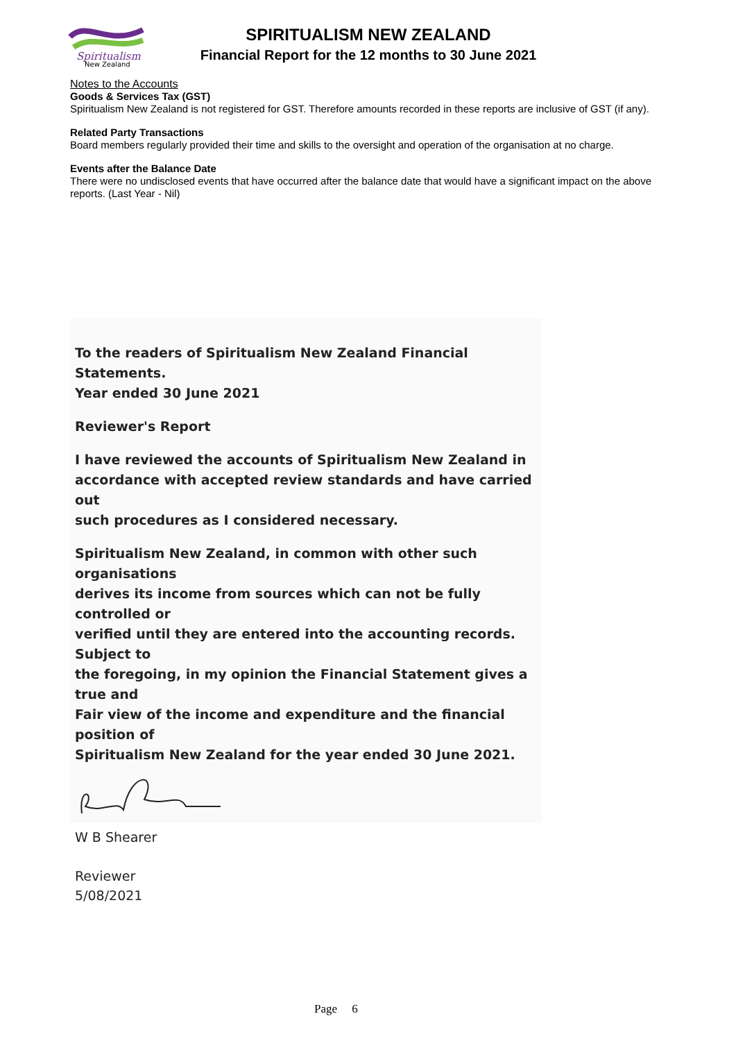Spiritualism
New Zealand
SPIRITUALISM NEW ZEALAND
Financial Report for the 12 months to 30 June 2021
Notes to the Accounts
Goods & Services Tax (GST)
Spiritualism New Zealand is not registered for GST. Therefore amounts recorded in these reports are inclusive of GST (if any).
Related Party Transactions
Board members regularly provided their time and skills to the oversight and operation of the organisation at no charge.
Events after the Balance Date
There were no undisclosed events that have occurred after the balance date that would have a significant impact on the above reports. (Last Year - Nil)
To the readers of Spiritualism New Zealand Financial Statements.
Year ended 30 June 2021
Reviewer's Report
I have reviewed the accounts of Spiritualism New Zealand in
accordance with accepted review standards and have carried out
such procedures as I considered necessary.
Spiritualism New Zealand, in common with other such organisations
derives its income from sources which can not be fully controlled or
verified until they are entered into the accounting records. Subject to
the foregoing, in my opinion the Financial Statement gives a true and
Fair view of the income and expenditure and the financial position of
Spiritualism New Zealand for the year ended 30 June 2021.
W B Shearer
Reviewer
5/08/2021
Page 6